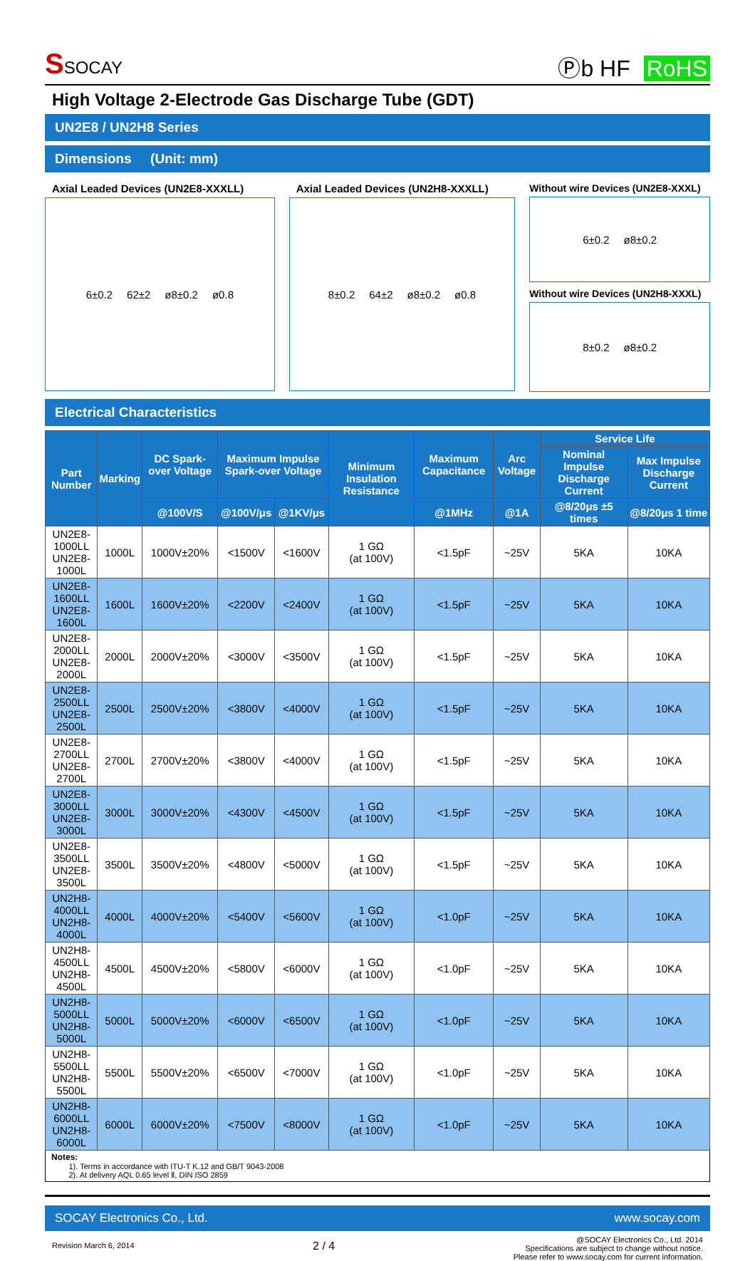SSOCAY
Ⓟb HF RoHS
High Voltage 2-Electrode Gas Discharge Tube (GDT)
UN2E8 / UN2H8 Series
Dimensions (Unit: mm)
Axial Leaded Devices (UN2E8-XXXLL)
6±0.2 62±2 ø8±0.2 ø0.8
Axial Leaded Devices (UN2H8-XXXLL)
8±0.2 64±2 ø8±0.2 ø0.8
Without wire Devices (UN2E8-XXXL)
6±0.2 ø8±0.2
Without wire Devices (UN2H8-XXXL)
8±0.2 ø8±0.2
Electrical Characteristics
| Part Number | Marking | DC Spark-over Voltage | Maximum Impulse Spark-over Voltage | | Minimum Insulation Resistance | Maximum Capacitance | Arc Voltage | Service Life | |
| --- | --- | --- | --- | --- | --- | --- | --- | --- | --- |
| | | | | | | | | Nominal Impulse Discharge Current | Max Impulse Discharge Current |
| | | @100V/S | @100V/μs | @1KV/μs | | @1MHz | @1A | @8/20μs ±5 times | @8/20μs 1 time |
| UN2E8-1000LL UN2E8-1000L | 1000L | 1000V±20% | <1500V | <1600V | 1 GΩ (at 100V) | <1.5pF | ~25V | 5KA | 10KA |
| UN2E8-1600LL UN2E8-1600L | 1600L | 1600V±20% | <2200V | <2400V | 1 GΩ (at 100V) | <1.5pF | ~25V | 5KA | 10KA |
| UN2E8-2000LL UN2E8-2000L | 2000L | 2000V±20% | <3000V | <3500V | 1 GΩ (at 100V) | <1.5pF | ~25V | 5KA | 10KA |
| UN2E8-2500LL UN2E8-2500L | 2500L | 2500V±20% | <3800V | <4000V | 1 GΩ (at 100V) | <1.5pF | ~25V | 5KA | 10KA |
| UN2E8-2700LL UN2E8-2700L | 2700L | 2700V±20% | <3800V | <4000V | 1 GΩ (at 100V) | <1.5pF | ~25V | 5KA | 10KA |
| UN2E8-3000LL UN2E8-3000L | 3000L | 3000V±20% | <4300V | <4500V | 1 GΩ (at 100V) | <1.5pF | ~25V | 5KA | 10KA |
| UN2E8-3500LL UN2E8-3500L | 3500L | 3500V±20% | <4800V | <5000V | 1 GΩ (at 100V) | <1.5pF | ~25V | 5KA | 10KA |
| UN2H8-4000LL UN2H8-4000L | 4000L | 4000V±20% | <5400V | <5600V | 1 GΩ (at 100V) | <1.0pF | ~25V | 5KA | 10KA |
| UN2H8-4500LL UN2H8-4500L | 4500L | 4500V±20% | <5800V | <6000V | 1 GΩ (at 100V) | <1.0pF | ~25V | 5KA | 10KA |
| UN2H8-5000LL UN2H8-5000L | 5000L | 5000V±20% | <6000V | <6500V | 1 GΩ (at 100V) | <1.0pF | ~25V | 5KA | 10KA |
| UN2H8-5500LL UN2H8-5500L | 5500L | 5500V±20% | <6500V | <7000V | 1 GΩ (at 100V) | <1.0pF | ~25V | 5KA | 10KA |
| UN2H8-6000LL UN2H8-6000L | 6000L | 6000V±20% | <7500V | <8000V | 1 GΩ (at 100V) | <1.0pF | ~25V | 5KA | 10KA |
Notes:
1). Terms in accordance with ITU-T K.12 and GB/T 9043-2008
2). At delivery AQL 0.65 level Ⅱ, DIN ISO 2859
SOCAY Electronics Co., Ltd. www.socay.com
Revision March 6, 2014 2 / 4 @SOCAY Electronics Co., Ltd. 2014
Specifications are subject to change without notice.
Please refer to www.socay.com for current information.